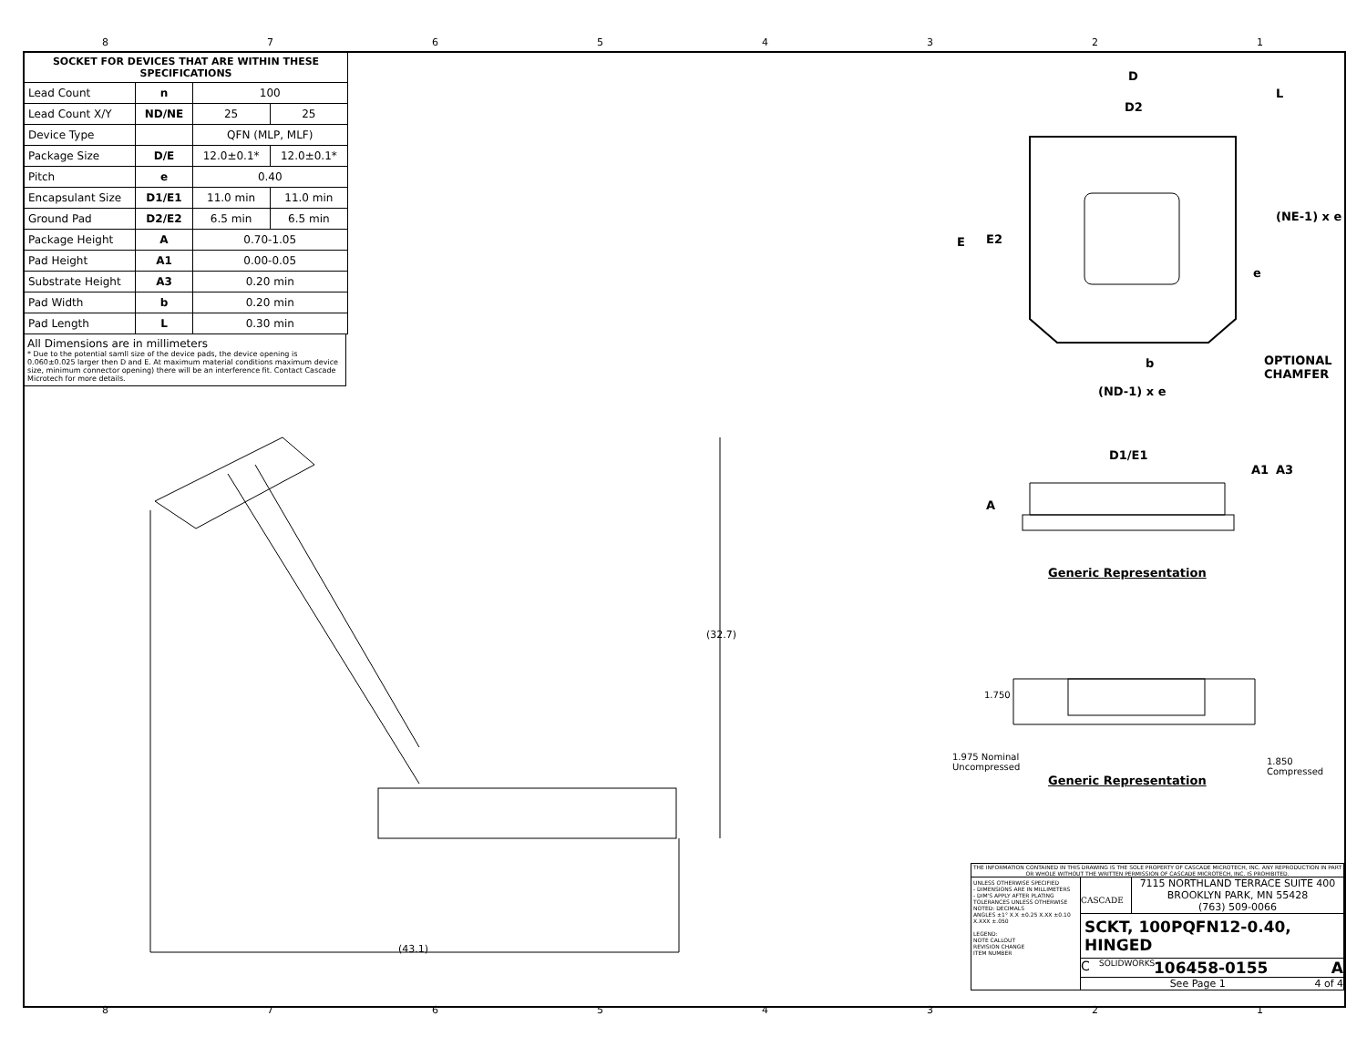87654321
| SOCKET FOR DEVICES THAT ARE WITHIN THESE SPECIFICATIONS | | | |
| --- | --- | --- | --- |
| Lead Count | n | 100 | |
| Lead Count X/Y | ND/NE | 25 | 25 |
| Device Type | | QFN (MLP, MLF) | |
| Package Size | D/E | 12.0±0.1* | 12.0±0.1* |
| Pitch | e | 0.40 | |
| Encapsulant Size | D1/E1 | 11.0 min | 11.0 min |
| Ground Pad | D2/E2 | 6.5 min | 6.5 min |
| Package Height | A | 0.70-1.05 | |
| Pad Height | A1 | 0.00-0.05 | |
| Substrate Height | A3 | 0.20 min | |
| Pad Width | b | 0.20 min | |
| Pad Length | L | 0.30 min | |
All Dimensions are in millimeters
* Due to the potential samll size of the device pads, the device opening is 0.060±0.025 larger then D and E. At maximum material conditions maximum device size, minimum connector opening) there will be an interference fit. Contact Cascade Microtech for more details.
D
L
D2
E E2
(NE-1) x e
e
b
OPTIONAL
CHAMFER
(ND-1) x e
D1/E1
A1 A3
A
Generic Representation
Generic Representation
1.750
1.975 Nominal
Uncompressed
1.850
Compressed
(32.7)
(43.1)
THE INFORMATION CONTAINED IN THIS DRAWING IS THE SOLE PROPERTY OF CASCADE MICROTECH, INC. ANY REPRODUCTION IN PART OR WHOLE WITHOUT THE WRITTEN PERMISSION OF CASCADE MICROTECH, INC. IS PROHIBITED.
UNLESS OTHERWISE SPECIFIED
- DIMENSIONS ARE IN MILLIMETERS
- DIM'S APPLY AFTER PLATING
TOLERANCES UNLESS OTHERWISE NOTED: DECIMALS
ANGLES ±1° X.X ±0.25 X.XX ±0.10 X.XXX ±.050
LEGEND:
NOTE CALLOUT
REVISION CHANGE
ITEM NUMBER
CASCADE
7115 NORTHLAND TERRACE SUITE 400
BROOKLYN PARK, MN 55428
(763) 509-0066
SCKT, 100PQFN12-0.40, HINGED
C SOLIDWORKS 106458-0155 A
See Page 1 4 of 4
87654321